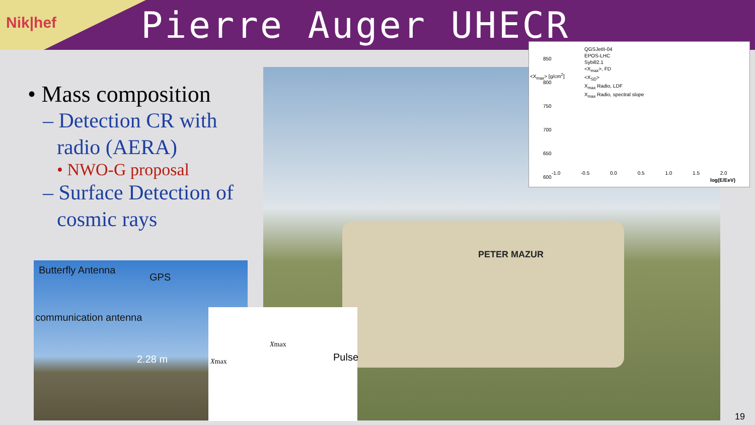Nik|hef Pierre Auger UHECR
• Mass composition
– Detection CR with radio (AERA)
• NWO-G proposal
– Surface Detection of cosmic rays
PETER MAZUR
QGSJetII-04
EPOS-LHC
Sybill2.1
<X<sub>max</sub>>, FD
<X<sub>SD</sub>>
X<sub>max</sub> Radio, LDF
X<sub>max</sub> Radio, spectral slope
<X<sub>max</sub>> [g/cm<sup>2</sup>]
850
800
750
700
650
600
-1.0 -0.5 0.0 0.5 1.0 1.5 2.0
log(E/EeV)
Butterfly Antenna
GPS
communication antenna
2.28 m
Xmax
Xmax
Pulse
19